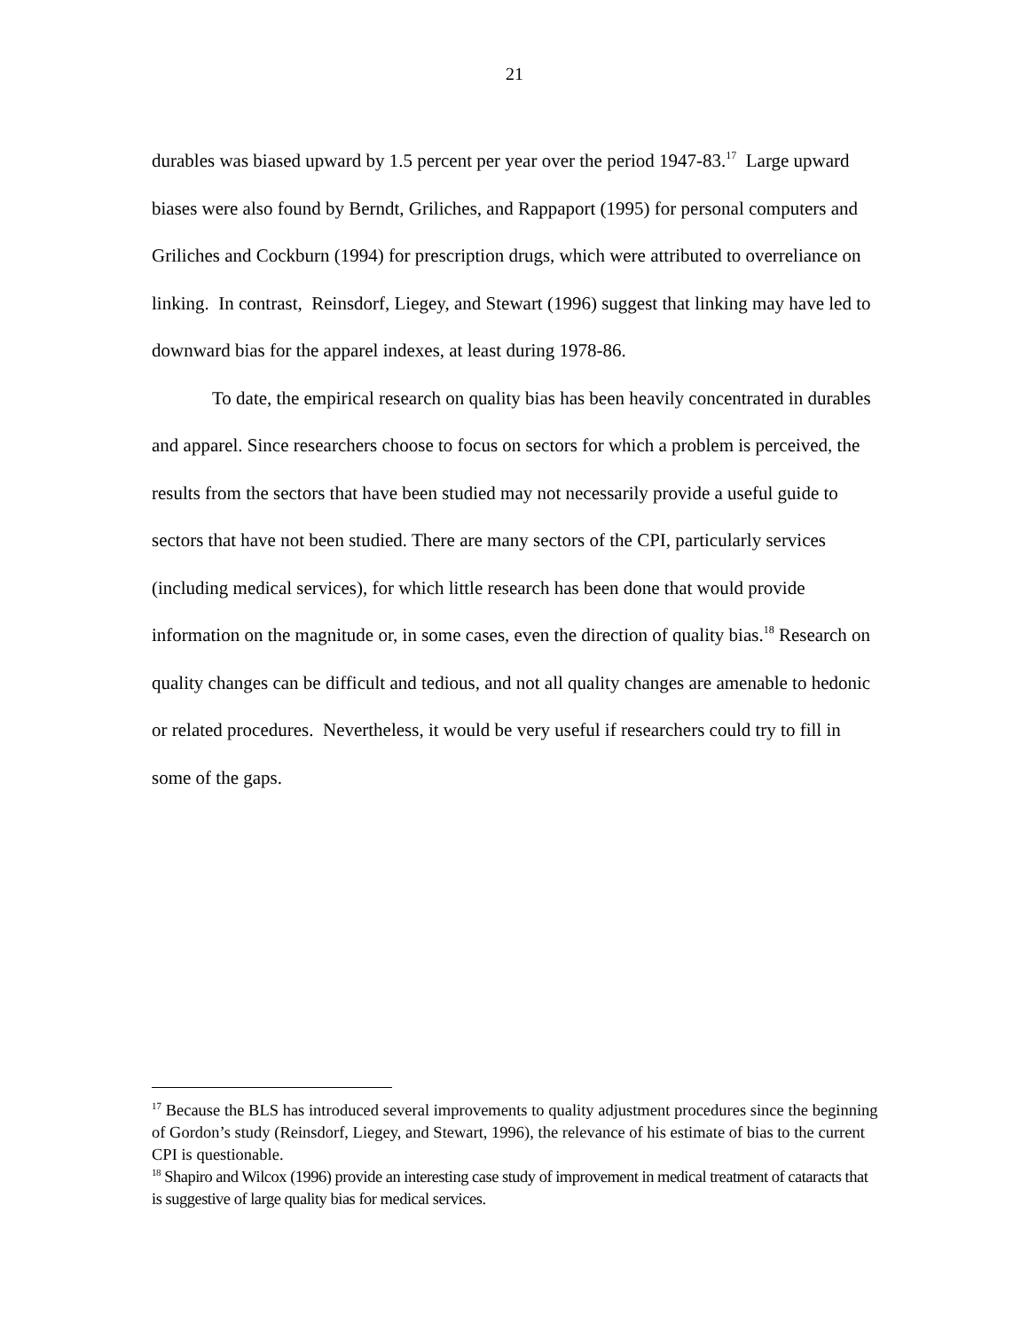21
durables was biased upward by 1.5 percent per year over the period 1947-83.<sup>17</sup> Large upward biases were also found by Berndt, Griliches, and Rappaport (1995) for personal computers and Griliches and Cockburn (1994) for prescription drugs, which were attributed to overreliance on linking. In contrast, Reinsdorf, Liegey, and Stewart (1996) suggest that linking may have led to downward bias for the apparel indexes, at least during 1978-86.
To date, the empirical research on quality bias has been heavily concentrated in durables and apparel. Since researchers choose to focus on sectors for which a problem is perceived, the results from the sectors that have been studied may not necessarily provide a useful guide to sectors that have not been studied. There are many sectors of the CPI, particularly services (including medical services), for which little research has been done that would provide information on the magnitude or, in some cases, even the direction of quality bias.<sup>18</sup> Research on quality changes can be difficult and tedious, and not all quality changes are amenable to hedonic or related procedures. Nevertheless, it would be very useful if researchers could try to fill in some of the gaps.
<sup>17</sup> Because the BLS has introduced several improvements to quality adjustment procedures since the beginning of Gordon’s study (Reinsdorf, Liegey, and Stewart, 1996), the relevance of his estimate of bias to the current CPI is questionable.
<sup>18</sup> Shapiro and Wilcox (1996) provide an interesting case study of improvement in medical treatment of cataracts that is suggestive of large quality bias for medical services.